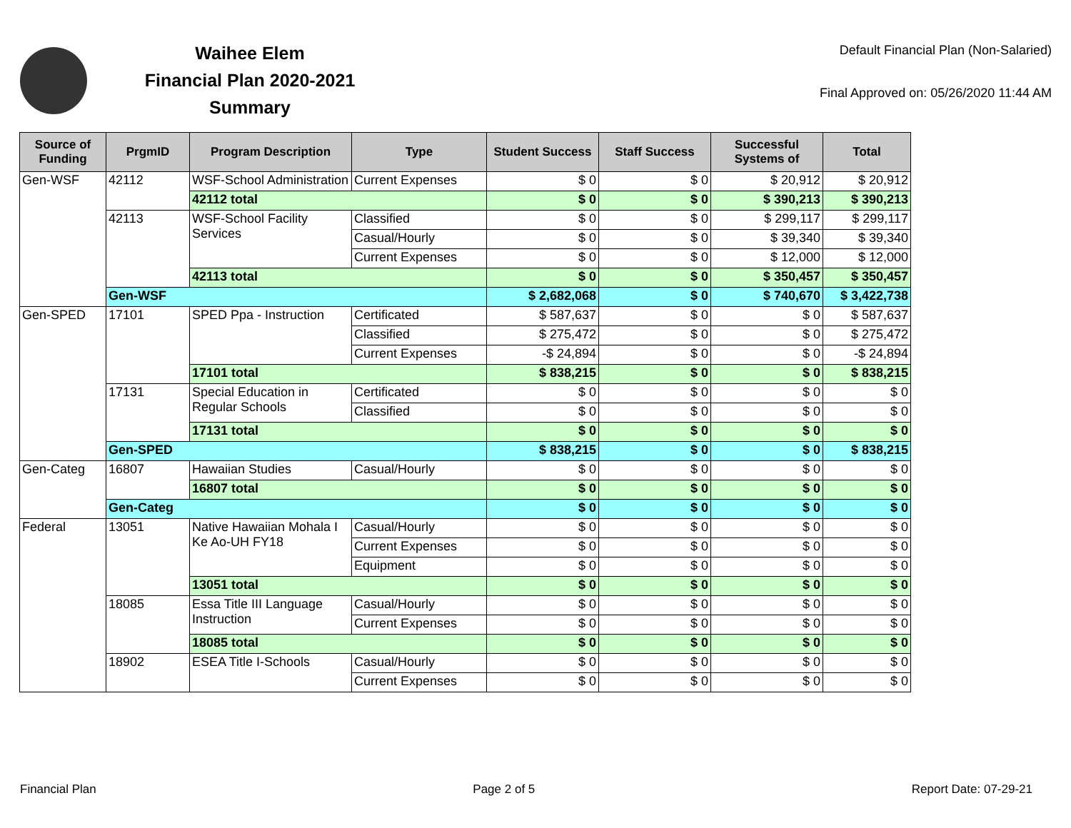Waihee Elem
Financial Plan 2020-2021
Summary
Default Financial Plan (Non-Salaried)
Final Approved on: 05/26/2020 11:44 AM
| Source of Funding | PrgmID | Program Description | Type | Student Success | Staff Success | Successful Systems of | Total |
| --- | --- | --- | --- | --- | --- | --- | --- |
| Gen-WSF | 42112 | WSF-School Administration | Current Expenses | $ 0 | $ 0 | $ 20,912 | $ 20,912 |
| | | 42112 total | | $ 0 | $ 0 | $ 390,213 | $ 390,213 |
| | 42113 | WSF-School Facility Services | Classified | $ 0 | $ 0 | $ 299,117 | $ 299,117 |
| | | | Casual/Hourly | $ 0 | $ 0 | $ 39,340 | $ 39,340 |
| | | | Current Expenses | $ 0 | $ 0 | $ 12,000 | $ 12,000 |
| | | 42113 total | | $ 0 | $ 0 | $ 350,457 | $ 350,457 |
| | Gen-WSF | | | $ 2,682,068 | $ 0 | $ 740,670 | $ 3,422,738 |
| Gen-SPED | 17101 | SPED Ppa - Instruction | Certificated | $ 587,637 | $ 0 | $ 0 | $ 587,637 |
| | | | Classified | $ 275,472 | $ 0 | $ 0 | $ 275,472 |
| | | | Current Expenses | -$ 24,894 | $ 0 | $ 0 | -$ 24,894 |
| | | 17101 total | | $ 838,215 | $ 0 | $ 0 | $ 838,215 |
| | 17131 | Special Education in Regular Schools | Certificated | $ 0 | $ 0 | $ 0 | $ 0 |
| | | | Classified | $ 0 | $ 0 | $ 0 | $ 0 |
| | | 17131 total | | $ 0 | $ 0 | $ 0 | $ 0 |
| | Gen-SPED | | | $ 838,215 | $ 0 | $ 0 | $ 838,215 |
| Gen-Categ | 16807 | Hawaiian Studies | Casual/Hourly | $ 0 | $ 0 | $ 0 | $ 0 |
| | | 16807 total | | $ 0 | $ 0 | $ 0 | $ 0 |
| | Gen-Categ | | | $ 0 | $ 0 | $ 0 | $ 0 |
| Federal | 13051 | Native Hawaiian Mohala I Ke Ao-UH FY18 | Casual/Hourly | $ 0 | $ 0 | $ 0 | $ 0 |
| | | | Current Expenses | $ 0 | $ 0 | $ 0 | $ 0 |
| | | | Equipment | $ 0 | $ 0 | $ 0 | $ 0 |
| | | 13051 total | | $ 0 | $ 0 | $ 0 | $ 0 |
| | 18085 | Essa Title III Language Instruction | Casual/Hourly | $ 0 | $ 0 | $ 0 | $ 0 |
| | | | Current Expenses | $ 0 | $ 0 | $ 0 | $ 0 |
| | | 18085 total | | $ 0 | $ 0 | $ 0 | $ 0 |
| | 18902 | ESEA Title I-Schools | Casual/Hourly | $ 0 | $ 0 | $ 0 | $ 0 |
| | | | Current Expenses | $ 0 | $ 0 | $ 0 | $ 0 |
Financial Plan Page 2 of 5 Report Date: 07-29-21